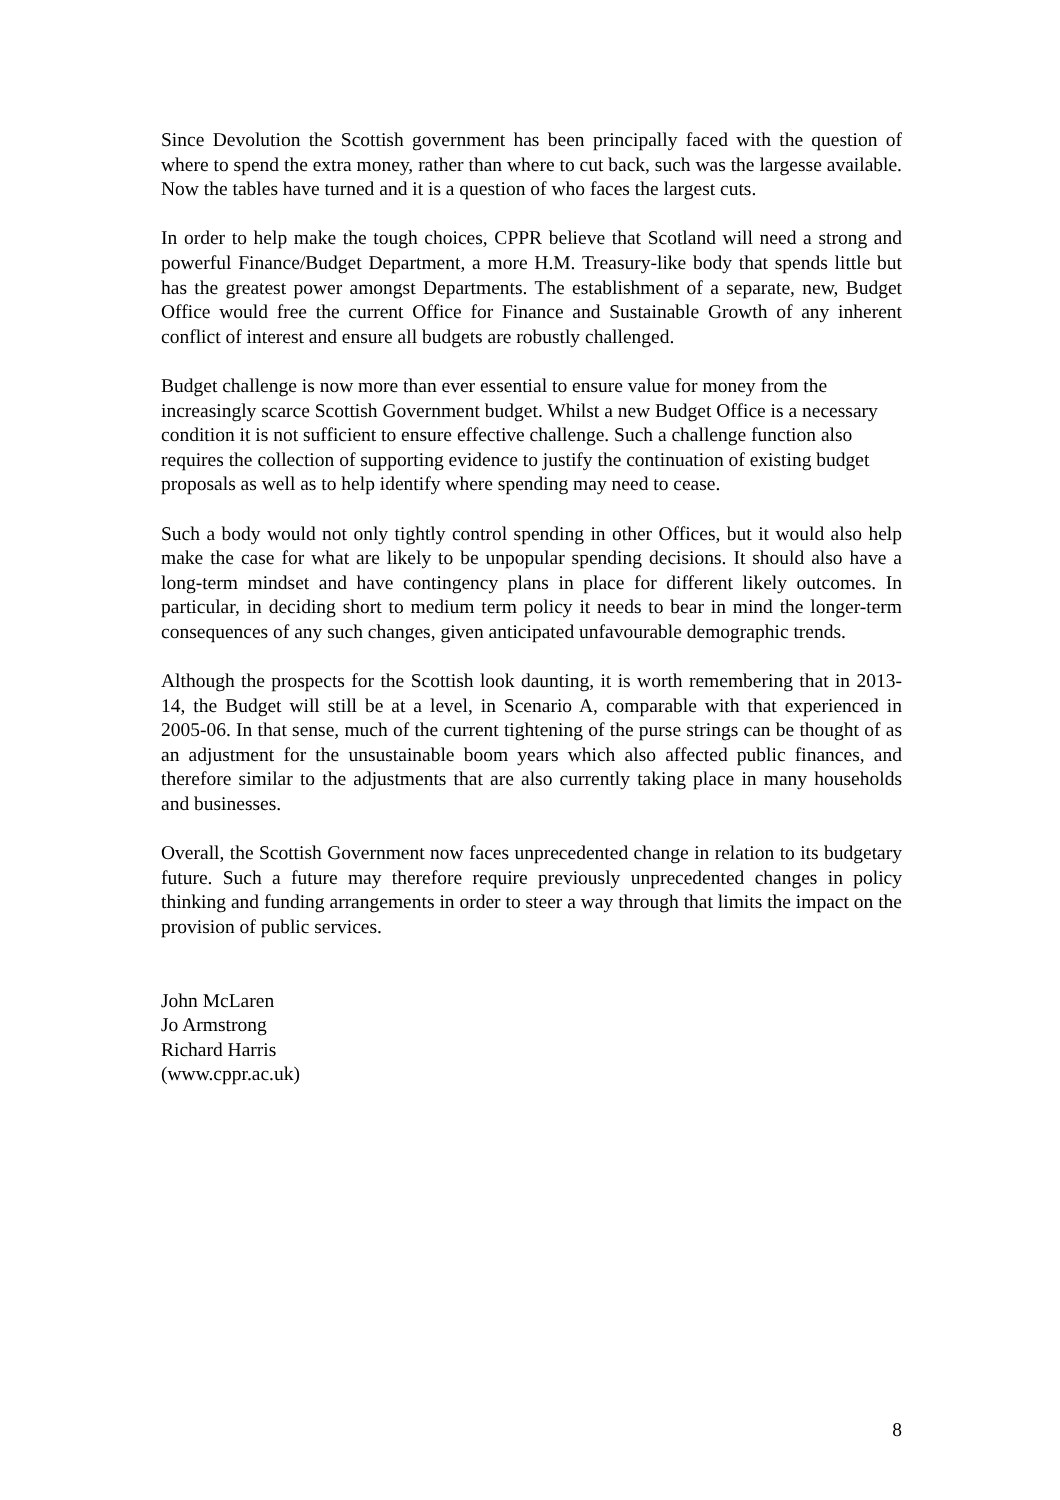Since Devolution the Scottish government has been principally faced with the question of where to spend the extra money, rather than where to cut back, such was the largesse available. Now the tables have turned and it is a question of who faces the largest cuts.
In order to help make the tough choices, CPPR believe that Scotland will need a strong and powerful Finance/Budget Department, a more H.M. Treasury-like body that spends little but has the greatest power amongst Departments. The establishment of a separate, new, Budget Office would free the current Office for Finance and Sustainable Growth of any inherent conflict of interest and ensure all budgets are robustly challenged.
Budget challenge is now more than ever essential to ensure value for money from the increasingly scarce Scottish Government budget. Whilst a new Budget Office is a necessary condition it is not sufficient to ensure effective challenge. Such a challenge function also requires the collection of supporting evidence to justify the continuation of existing budget proposals as well as to help identify where spending may need to cease.
Such a body would not only tightly control spending in other Offices, but it would also help make the case for what are likely to be unpopular spending decisions. It should also have a long-term mindset and have contingency plans in place for different likely outcomes. In particular, in deciding short to medium term policy it needs to bear in mind the longer-term consequences of any such changes, given anticipated unfavourable demographic trends.
Although the prospects for the Scottish look daunting, it is worth remembering that in 2013-14, the Budget will still be at a level, in Scenario A, comparable with that experienced in 2005-06. In that sense, much of the current tightening of the purse strings can be thought of as an adjustment for the unsustainable boom years which also affected public finances, and therefore similar to the adjustments that are also currently taking place in many households and businesses.
Overall, the Scottish Government now faces unprecedented change in relation to its budgetary future. Such a future may therefore require previously unprecedented changes in policy thinking and funding arrangements in order to steer a way through that limits the impact on the provision of public services.
John McLaren
Jo Armstrong
Richard Harris
(www.cppr.ac.uk)
8